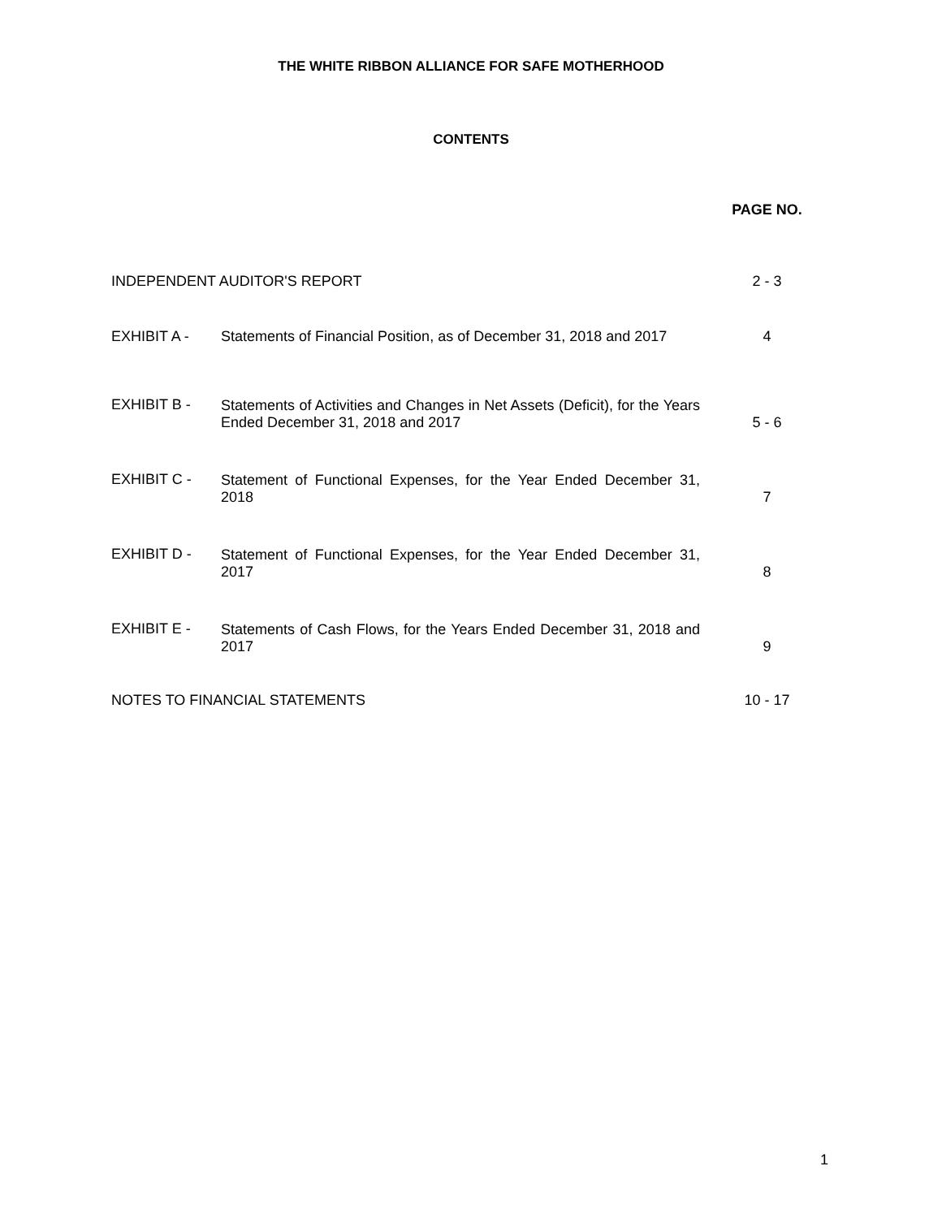THE WHITE RIBBON ALLIANCE FOR SAFE MOTHERHOOD
CONTENTS
| | | PAGE NO. |
| INDEPENDENT AUDITOR'S REPORT | | 2 - 3 |
| EXHIBIT A - | Statements of Financial Position, as of December 31, 2018 and 2017 | 4 |
| EXHIBIT B - | Statements of Activities and Changes in Net Assets (Deficit), for the Years Ended December 31, 2018 and 2017 | 5 - 6 |
| EXHIBIT C - | Statement of Functional Expenses, for the Year Ended December 31, 2018 | 7 |
| EXHIBIT D - | Statement of Functional Expenses, for the Year Ended December 31, 2017 | 8 |
| EXHIBIT E - | Statements of Cash Flows, for the Years Ended December 31, 2018 and 2017 | 9 |
| NOTES TO FINANCIAL STATEMENTS | | 10 - 17 |
1